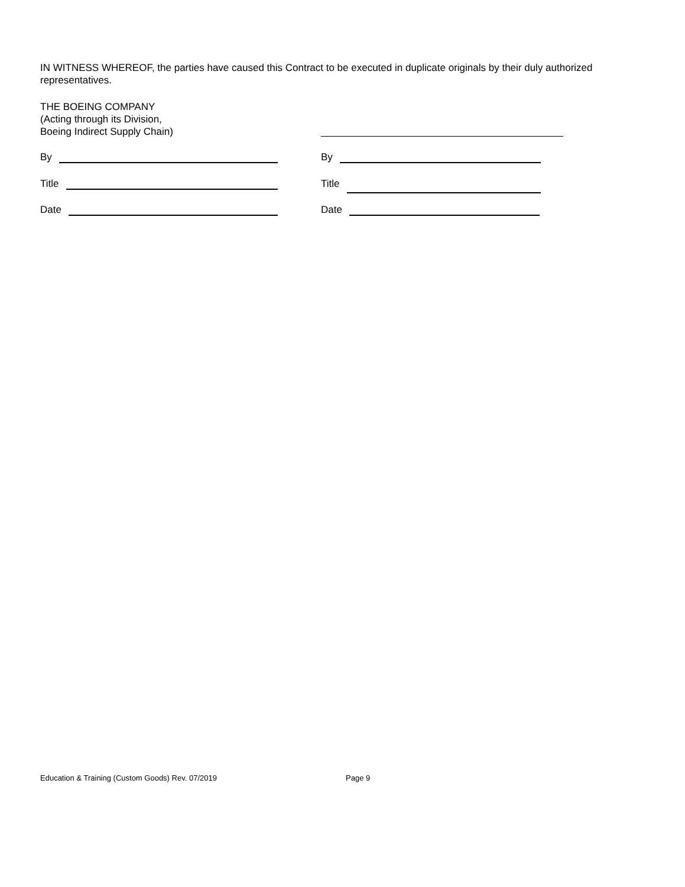IN WITNESS WHEREOF, the parties have caused this Contract to be executed in duplicate originals by their duly authorized representatives.
THE BOEING COMPANY
(Acting through its Division,
Boeing Indirect Supply Chain)
By By
Title Title
Date Date
Education & Training (Custom Goods) Rev. 07/2019
Page 9